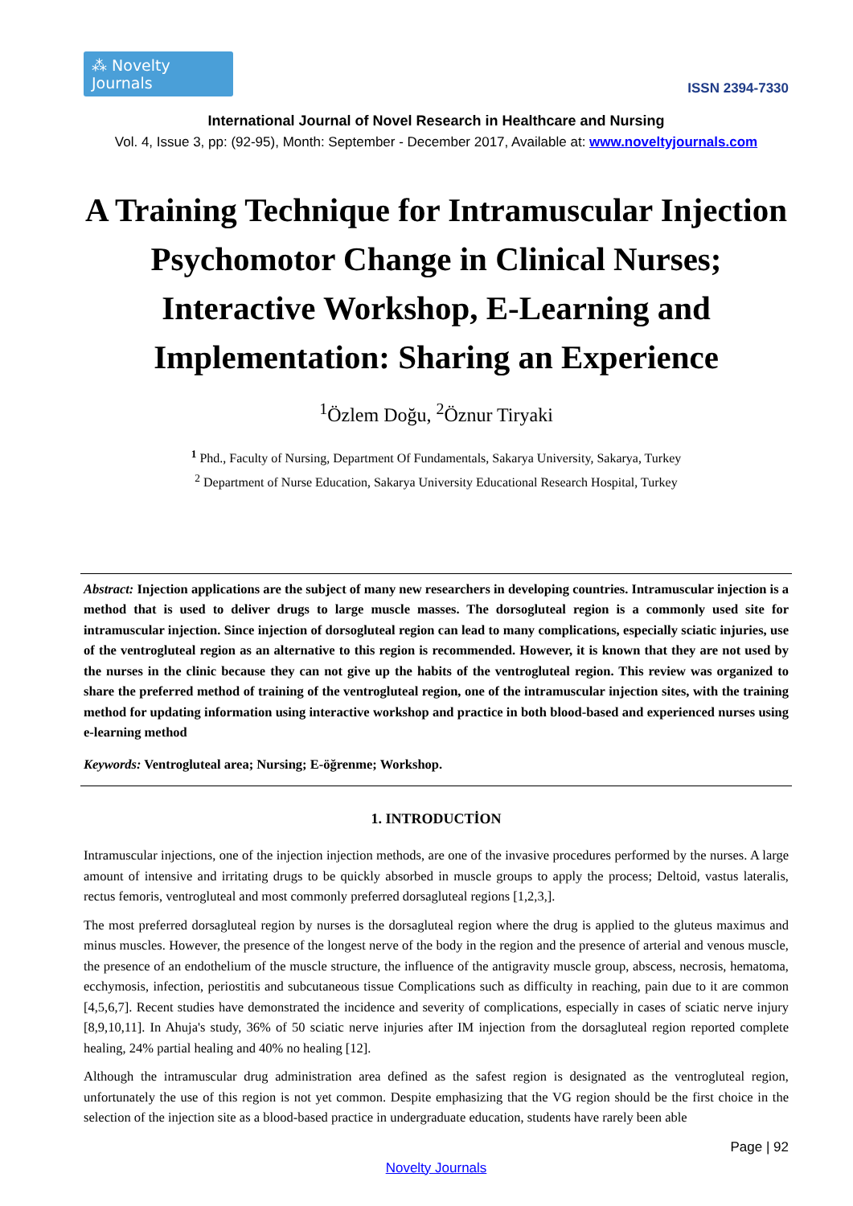⁂ Novelty Journals
ISSN 2394-7330
International Journal of Novel Research in Healthcare and Nursing
Vol. 4, Issue 3, pp: (92-95), Month: September - December 2017, Available at: www.noveltyjournals.com
A Training Technique for Intramuscular Injection Psychomotor Change in Clinical Nurses; Interactive Workshop, E-Learning and Implementation: Sharing an Experience
<sup>1</sup> Özlem Doğu, <sup>2</sup>Öznur Tiryaki
<sup>1</sup> Phd., Faculty of Nursing, Department Of Fundamentals, Sakarya University, Sakarya, Turkey
<sup>2</sup> Department of Nurse Education, Sakarya University Educational Research Hospital, Turkey
Abstract: Injection applications are the subject of many new researchers in developing countries. Intramuscular injection is a method that is used to deliver drugs to large muscle masses. The dorsogluteal region is a commonly used site for intramuscular injection. Since injection of dorsogluteal region can lead to many complications, especially sciatic injuries, use of the ventrogluteal region as an alternative to this region is recommended. However, it is known that they are not used by the nurses in the clinic because they can not give up the habits of the ventrogluteal region. This review was organized to share the preferred method of training of the ventrogluteal region, one of the intramuscular injection sites, with the training method for updating information using interactive workshop and practice in both blood-based and experienced nurses using e-learning method
Keywords: Ventrogluteal area; Nursing; E-öğrenme; Workshop.
1. INTRODUCTİON
Intramuscular injections, one of the injection injection methods, are one of the invasive procedures performed by the nurses. A large amount of intensive and irritating drugs to be quickly absorbed in muscle groups to apply the process; Deltoid, vastus lateralis, rectus femoris, ventrogluteal and most commonly preferred dorsagluteal regions [1,2,3,].
The most preferred dorsagluteal region by nurses is the dorsagluteal region where the drug is applied to the gluteus maximus and minus muscles. However, the presence of the longest nerve of the body in the region and the presence of arterial and venous muscle, the presence of an endothelium of the muscle structure, the influence of the antigravity muscle group, abscess, necrosis, hematoma, ecchymosis, infection, periostitis and subcutaneous tissue Complications such as difficulty in reaching, pain due to it are common [4,5,6,7]. Recent studies have demonstrated the incidence and severity of complications, especially in cases of sciatic nerve injury [8,9,10,11]. In Ahuja's study, 36% of 50 sciatic nerve injuries after IM injection from the dorsagluteal region reported complete healing, 24% partial healing and 40% no healing [12].
Although the intramuscular drug administration area defined as the safest region is designated as the ventrogluteal region, unfortunately the use of this region is not yet common. Despite emphasizing that the VG region should be the first choice in the selection of the injection site as a blood-based practice in undergraduate education, students have rarely been able
Page | 92
Novelty Journals